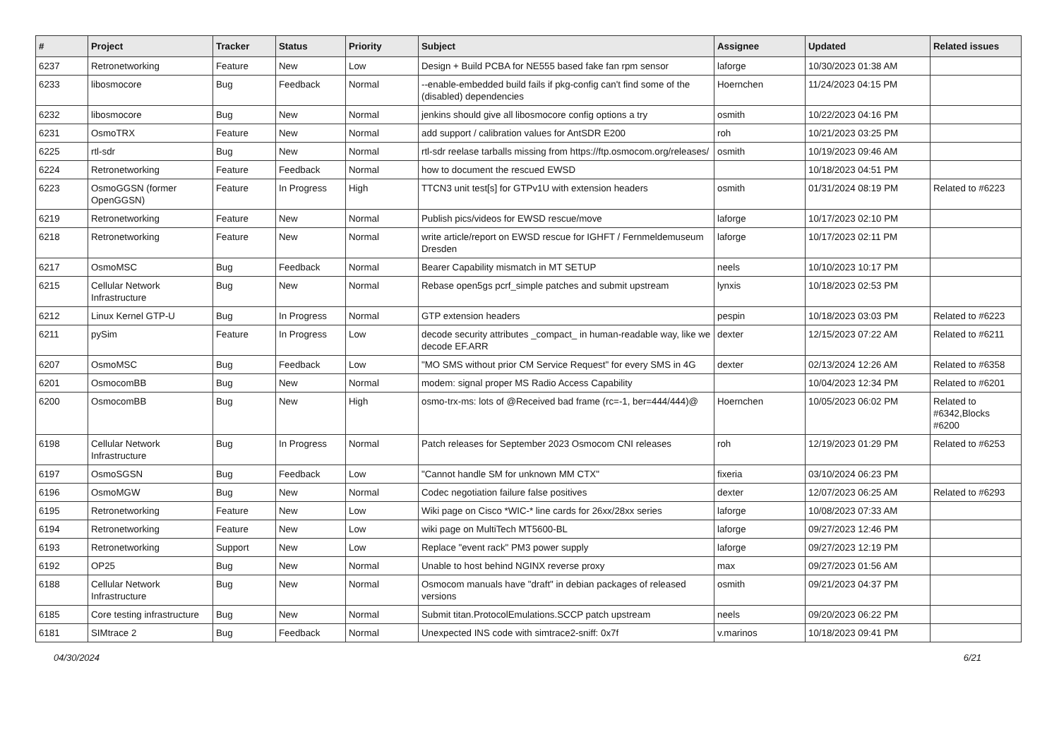| # | Project | Tracker | Status | Priority | Subject | Assignee | Updated | Related issues |
| --- | --- | --- | --- | --- | --- | --- | --- | --- |
| 6237 | Retronetworking | Feature | New | Low | Design + Build PCBA for NE555 based fake fan rpm sensor | laforge | 10/30/2023 01:38 AM | |
| 6233 | libosmocore | Bug | Feedback | Normal | --enable-embedded build fails if pkg-config can't find some of the (disabled) dependencies | Hoernchen | 11/24/2023 04:15 PM | |
| 6232 | libosmocore | Bug | New | Normal | jenkins should give all libosmocore config options a try | osmith | 10/22/2023 04:16 PM | |
| 6231 | OsmoTRX | Feature | New | Normal | add support / calibration values for AntSDR E200 | roh | 10/21/2023 03:25 PM | |
| 6225 | rtl-sdr | Bug | New | Normal | rtl-sdr reelase tarballs missing from https://ftp.osmocom.org/releases/ | osmith | 10/19/2023 09:46 AM | |
| 6224 | Retronetworking | Feature | Feedback | Normal | how to document the rescued EWSD | | 10/18/2023 04:51 PM | |
| 6223 | OsmoGGSN (former OpenGGSN) | Feature | In Progress | High | TTCN3 unit test[s] for GTPv1U with extension headers | osmith | 01/31/2024 08:19 PM | Related to #6223 |
| 6219 | Retronetworking | Feature | New | Normal | Publish pics/videos for EWSD rescue/move | laforge | 10/17/2023 02:10 PM | |
| 6218 | Retronetworking | Feature | New | Normal | write article/report on EWSD rescue for IGHFT / Fernmeldemuseum Dresden | laforge | 10/17/2023 02:11 PM | |
| 6217 | OsmoMSC | Bug | Feedback | Normal | Bearer Capability mismatch in MT SETUP | neels | 10/10/2023 10:17 PM | |
| 6215 | Cellular Network Infrastructure | Bug | New | Normal | Rebase open5gs pcrf_simple patches and submit upstream | lynxis | 10/18/2023 02:53 PM | |
| 6212 | Linux Kernel GTP-U | Bug | In Progress | Normal | GTP extension headers | pespin | 10/18/2023 03:03 PM | Related to #6223 |
| 6211 | pySim | Feature | In Progress | Low | decode security attributes _compact_ in human-readable way, like we decode EF.ARR | dexter | 12/15/2023 07:22 AM | Related to #6211 |
| 6207 | OsmoMSC | Bug | Feedback | Low | "MO SMS without prior CM Service Request" for every SMS in 4G | dexter | 02/13/2024 12:26 AM | Related to #6358 |
| 6201 | OsmocomBB | Bug | New | Normal | modem: signal proper MS Radio Access Capability | | 10/04/2023 12:34 PM | Related to #6201 |
| 6200 | OsmocomBB | Bug | New | High | osmo-trx-ms: lots of @Received bad frame (rc=-1, ber=444/444)@ | Hoernchen | 10/05/2023 06:02 PM | Related to #6342,Blocks #6200 |
| 6198 | Cellular Network Infrastructure | Bug | In Progress | Normal | Patch releases for September 2023 Osmocom CNI releases | roh | 12/19/2023 01:29 PM | Related to #6253 |
| 6197 | OsmoSGSN | Bug | Feedback | Low | "Cannot handle SM for unknown MM CTX" | fixeria | 03/10/2024 06:23 PM | |
| 6196 | OsmoMGW | Bug | New | Normal | Codec negotiation failure false positives | dexter | 12/07/2023 06:25 AM | Related to #6293 |
| 6195 | Retronetworking | Feature | New | Low | Wiki page on Cisco *WIC-* line cards for 26xx/28xx series | laforge | 10/08/2023 07:33 AM | |
| 6194 | Retronetworking | Feature | New | Low | wiki page on MultiTech MT5600-BL | laforge | 09/27/2023 12:46 PM | |
| 6193 | Retronetworking | Support | New | Low | Replace "event rack" PM3 power supply | laforge | 09/27/2023 12:19 PM | |
| 6192 | OP25 | Bug | New | Normal | Unable to host behind NGINX reverse proxy | max | 09/27/2023 01:56 AM | |
| 6188 | Cellular Network Infrastructure | Bug | New | Normal | Osmocom manuals have "draft" in debian packages of released versions | osmith | 09/21/2023 04:37 PM | |
| 6185 | Core testing infrastructure | Bug | New | Normal | Submit titan.ProtocolEmulations.SCCP patch upstream | neels | 09/20/2023 06:22 PM | |
| 6181 | SIMtrace 2 | Bug | Feedback | Normal | Unexpected INS code with simtrace2-sniff: 0x7f | v.marinos | 10/18/2023 09:41 PM | |
04/30/2024 6/21